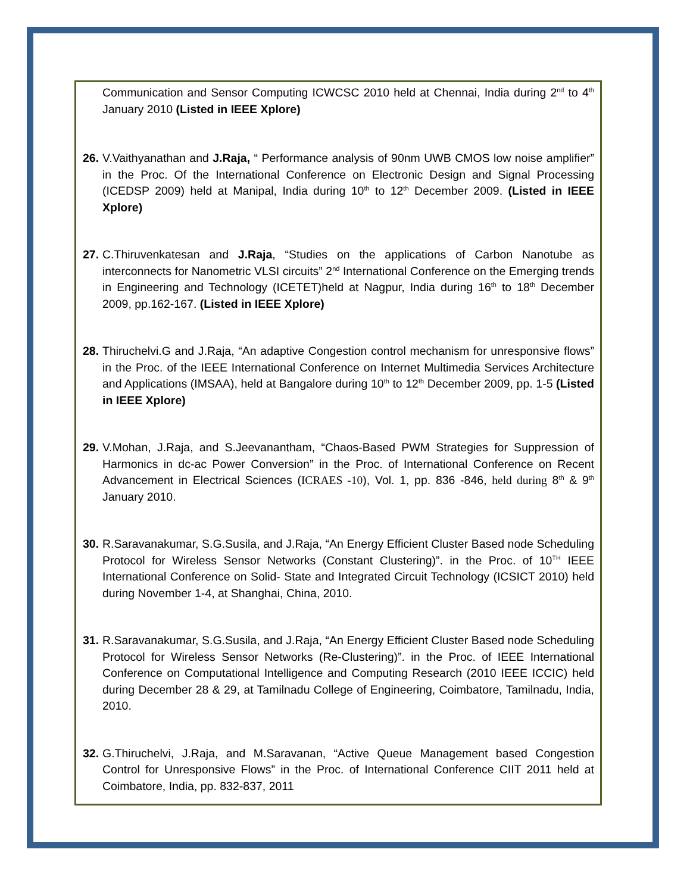Communication and Sensor Computing ICWCSC 2010 held at Chennai, India during 2<sup>nd</sup> to 4<sup>th</sup> January 2010 (Listed in IEEE Xplore)
26.
V.Vaithyanathan and J.Raja, “ Performance analysis of 90nm UWB CMOS low noise amplifier” in the Proc. Of the International Conference on Electronic Design and Signal Processing (ICEDSP 2009) held at Manipal, India during 10<sup>th</sup> to 12<sup>th</sup> December 2009. (Listed in IEEE Xplore)
27.
C.Thiruvenkatesan and J.Raja, “Studies on the applications of Carbon Nanotube as interconnects for Nanometric VLSI circuits” 2<sup>nd</sup> International Conference on the Emerging trends in Engineering and Technology (ICETET)held at Nagpur, India during 16<sup>th</sup> to 18<sup>th</sup> December 2009, pp.162-167. (Listed in IEEE Xplore)
28.
Thiruchelvi.G and J.Raja, “An adaptive Congestion control mechanism for unresponsive flows” in the Proc. of the IEEE International Conference on Internet Multimedia Services Architecture and Applications (IMSAA), held at Bangalore during 10<sup>th</sup> to 12<sup>th</sup> December 2009, pp. 1-5 (Listed in IEEE Xplore)
29.
V.Mohan, J.Raja, and S.Jeevanantham, “Chaos-Based PWM Strategies for Suppression of Harmonics in dc-ac Power Conversion” in the Proc. of International Conference on Recent Advancement in Electrical Sciences (ICRAES -10), Vol. 1, pp. 836 -846, held during 8<sup>th</sup> & 9<sup>th</sup> January 2010.
30.
R.Saravanakumar, S.G.Susila, and J.Raja, “An Energy Efficient Cluster Based node Scheduling Protocol for Wireless Sensor Networks (Constant Clustering)”. in the Proc. of 10<sup>TH</sup> IEEE International Conference on Solid- State and Integrated Circuit Technology (ICSICT 2010) held during November 1-4, at Shanghai, China, 2010.
31.
R.Saravanakumar, S.G.Susila, and J.Raja, “An Energy Efficient Cluster Based node Scheduling Protocol for Wireless Sensor Networks (Re-Clustering)”. in the Proc. of IEEE International Conference on Computational Intelligence and Computing Research (2010 IEEE ICCIC) held during December 28 & 29, at Tamilnadu College of Engineering, Coimbatore, Tamilnadu, India, 2010.
32.
G.Thiruchelvi, J.Raja, and M.Saravanan, “Active Queue Management based Congestion Control for Unresponsive Flows” in the Proc. of International Conference CIIT 2011 held at Coimbatore, India, pp. 832-837, 2011